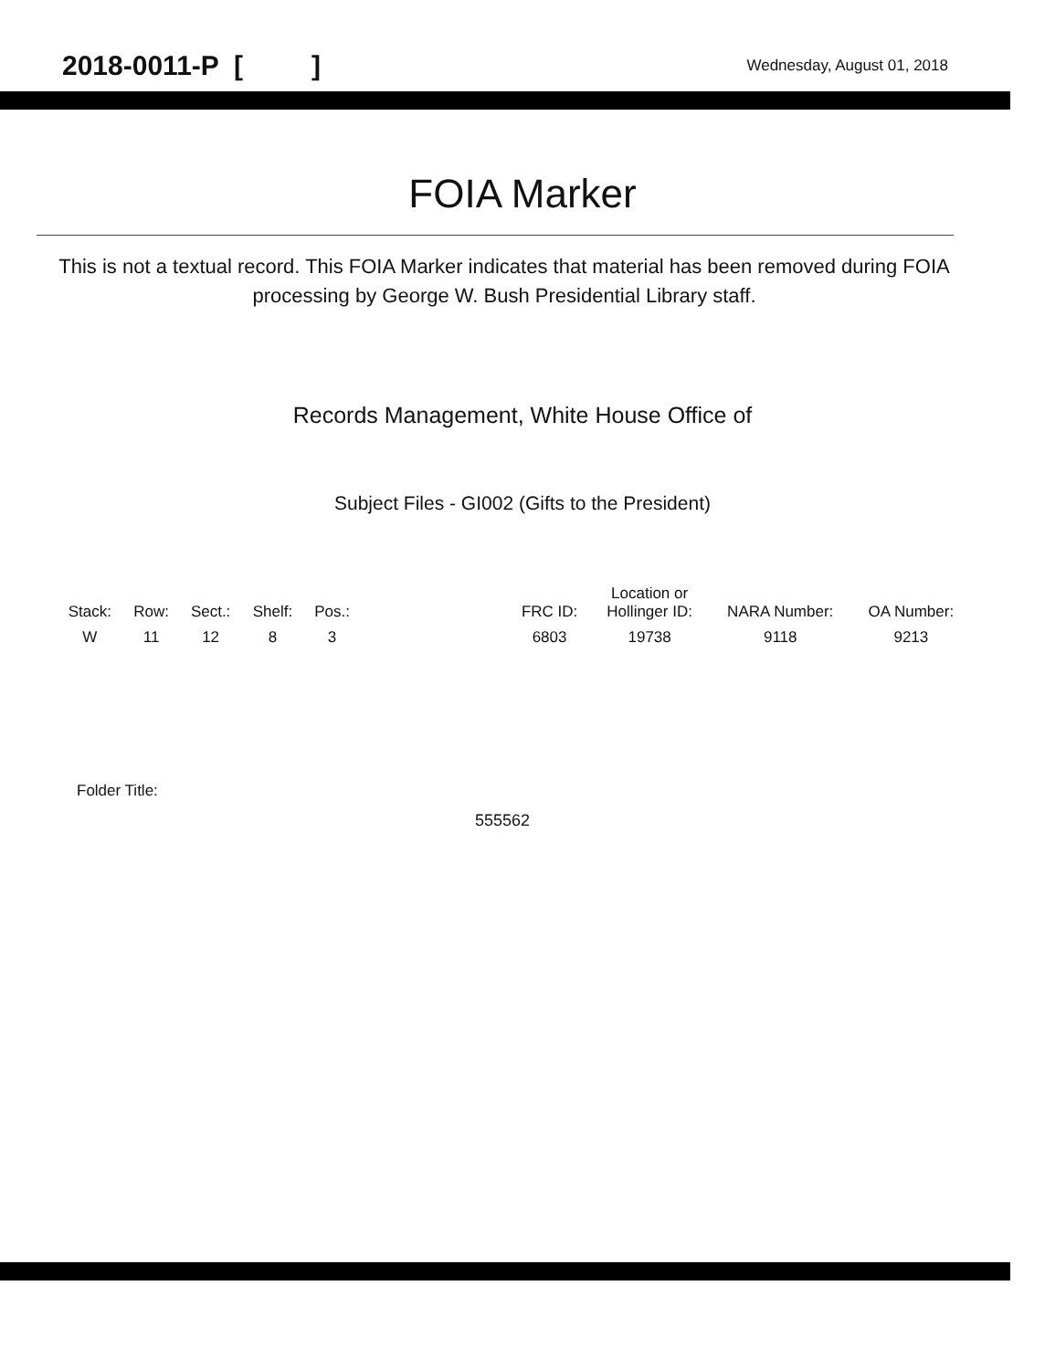2018-0011-P [ ] Wednesday, August 01, 2018
FOIA Marker
This is not a textual record. This FOIA Marker indicates that material has been removed during FOIA processing by George W. Bush Presidential Library staff.
Records Management, White House Office of
Subject Files - GI002 (Gifts to the President)
| Stack: | Row: | Sect.: | Shelf: | Pos.: | | FRC ID: | Location or Hollinger ID: | NARA Number: | OA Number: |
| --- | --- | --- | --- | --- | --- | --- | --- | --- | --- |
| W | 11 | 12 | 8 | 3 | | 6803 | 19738 | 9118 | 9213 |
Folder Title:
555562